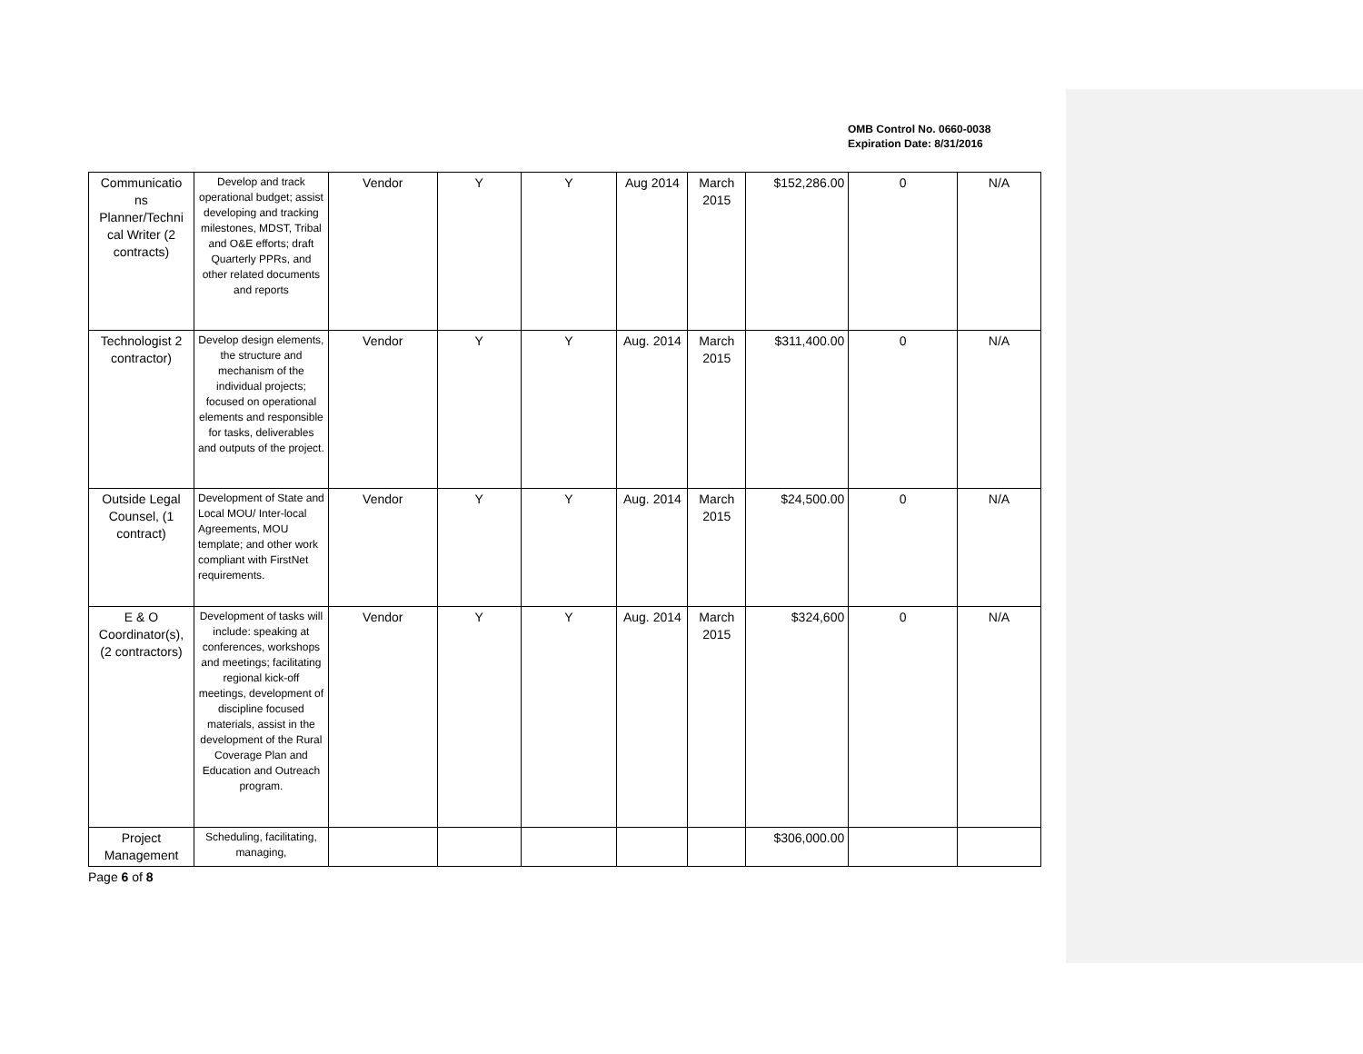OMB Control No. 0660-0038
Expiration Date: 8/31/2016
| Communicatio ns Planner/Techni cal Writer (2 contracts) | Develop and track operational budget; assist developing and tracking milestones, MDST, Tribal and O&E efforts; draft Quarterly PPRs, and other related documents and reports | Vendor | Y | Y | Aug 2014 | March 2015 | $152,286.00 | 0 | N/A |
| Technologist 2 contractor) | Develop design elements, the structure and mechanism of the individual projects; focused on operational elements and responsible for tasks, deliverables and outputs of the project. | Vendor | Y | Y | Aug. 2014 | March 2015 | $311,400.00 | 0 | N/A |
| Outside Legal Counsel, (1 contract) | Development of State and Local MOU/ Inter-local Agreements, MOU template; and other work compliant with FirstNet requirements. | Vendor | Y | Y | Aug. 2014 | March 2015 | $24,500.00 | 0 | N/A |
| E & O Coordinator(s), (2 contractors) | Development of tasks will include: speaking at conferences, workshops and meetings; facilitating regional kick-off meetings, development of discipline focused materials, assist in the development of the Rural Coverage Plan and Education and Outreach program. | Vendor | Y | Y | Aug. 2014 | March 2015 | $324,600 | 0 | N/A |
| Project Management | Scheduling, facilitating, managing, | | | | | | $306,000.00 | | |
Page 6 of 8